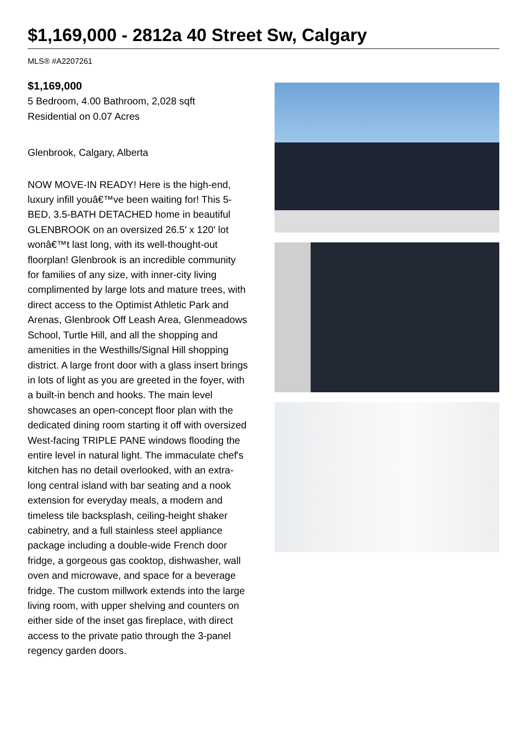$1,169,000 - 2812a 40 Street Sw, Calgary
MLS® #A2207261
$1,169,000
5 Bedroom, 4.00 Bathroom, 2,028 sqft
Residential on 0.07 Acres
Glenbrook, Calgary, Alberta
NOW MOVE-IN READY! Here is the high-end, luxury infill youâ€™ve been waiting for! This 5-BED, 3.5-BATH DETACHED home in beautiful GLENBROOK on an oversized 26.5' x 120' lot wonâ€™t last long, with its well-thought-out floorplan! Glenbrook is an incredible community for families of any size, with inner-city living complimented by large lots and mature trees, with direct access to the Optimist Athletic Park and Arenas, Glenbrook Off Leash Area, Glenmeadows School, Turtle Hill, and all the shopping and amenities in the Westhills/Signal Hill shopping district. A large front door with a glass insert brings in lots of light as you are greeted in the foyer, with a built-in bench and hooks. The main level showcases an open-concept floor plan with the dedicated dining room starting it off with oversized West-facing TRIPLE PANE windows flooding the entire level in natural light. The immaculate chef's kitchen has no detail overlooked, with an extra-long central island with bar seating and a nook extension for everyday meals, a modern and timeless tile backsplash, ceiling-height shaker cabinetry, and a full stainless steel appliance package including a double-wide French door fridge, a gorgeous gas cooktop, dishwasher, wall oven and microwave, and space for a beverage fridge. The custom millwork extends into the large living room, with upper shelving and counters on either side of the inset gas fireplace, with direct access to the private patio through the 3-panel regency garden doors.